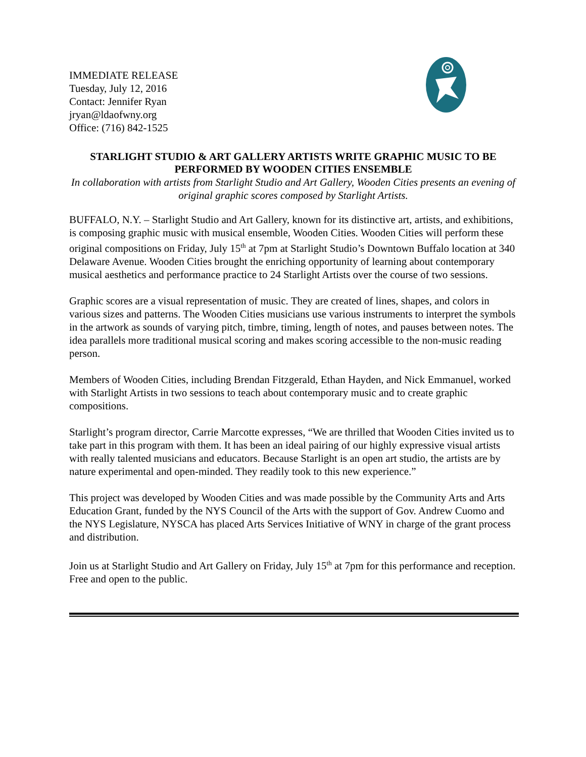IMMEDIATE RELEASE
Tuesday, July 12, 2016
Contact: Jennifer Ryan
jryan@ldaofwny.org
Office: (716) 842-1525
STARLIGHT STUDIO & ART GALLERY ARTISTS WRITE GRAPHIC MUSIC TO BE PERFORMED BY WOODEN CITIES ENSEMBLE
In collaboration with artists from Starlight Studio and Art Gallery, Wooden Cities presents an evening of original graphic scores composed by Starlight Artists.
BUFFALO, N.Y. – Starlight Studio and Art Gallery, known for its distinctive art, artists, and exhibitions, is composing graphic music with musical ensemble, Wooden Cities. Wooden Cities will perform these original compositions on Friday, July 15<sup>th</sup> at 7pm at Starlight Studio’s Downtown Buffalo location at 340 Delaware Avenue. Wooden Cities brought the enriching opportunity of learning about contemporary musical aesthetics and performance practice to 24 Starlight Artists over the course of two sessions.
Graphic scores are a visual representation of music. They are created of lines, shapes, and colors in various sizes and patterns. The Wooden Cities musicians use various instruments to interpret the symbols in the artwork as sounds of varying pitch, timbre, timing, length of notes, and pauses between notes. The idea parallels more traditional musical scoring and makes scoring accessible to the non-music reading person.
Members of Wooden Cities, including Brendan Fitzgerald, Ethan Hayden, and Nick Emmanuel, worked with Starlight Artists in two sessions to teach about contemporary music and to create graphic compositions.
Starlight’s program director, Carrie Marcotte expresses, “We are thrilled that Wooden Cities invited us to take part in this program with them. It has been an ideal pairing of our highly expressive visual artists with really talented musicians and educators. Because Starlight is an open art studio, the artists are by nature experimental and open-minded. They readily took to this new experience.”
This project was developed by Wooden Cities and was made possible by the Community Arts and Arts Education Grant, funded by the NYS Council of the Arts with the support of Gov. Andrew Cuomo and the NYS Legislature, NYSCA has placed Arts Services Initiative of WNY in charge of the grant process and distribution.
Join us at Starlight Studio and Art Gallery on Friday, July 15<sup>th</sup> at 7pm for this performance and reception. Free and open to the public.